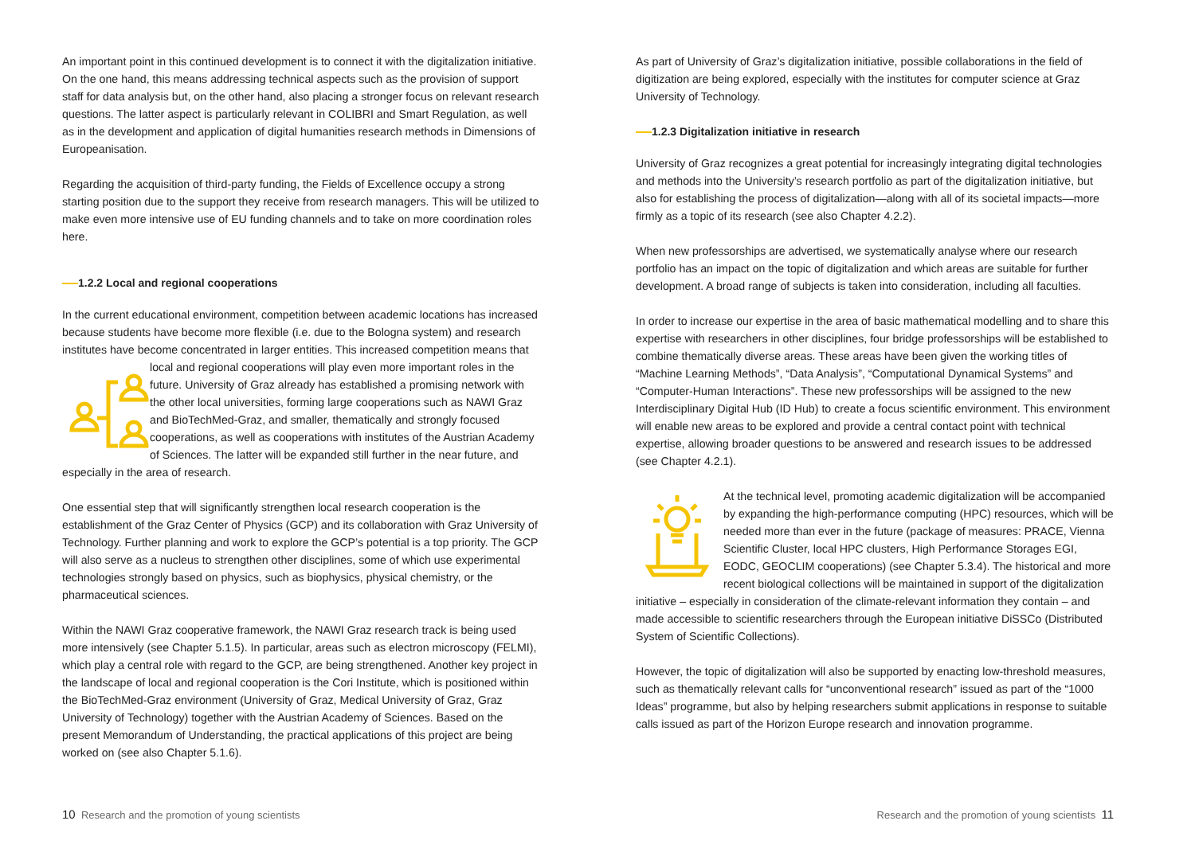An important point in this continued development is to connect it with the digitalization initiative. On the one hand, this means addressing technical aspects such as the provision of support staff for data analysis but, on the other hand, also placing a stronger focus on relevant research questions. The latter aspect is particularly relevant in COLIBRI and Smart Regulation, as well as in the development and application of digital humanities research methods in Dimensions of Europeanisation.
Regarding the acquisition of third-party funding, the Fields of Excellence occupy a strong starting position due to the support they receive from research managers. This will be utilized to make even more intensive use of EU funding channels and to take on more coordination roles here.
1.2.2 Local and regional cooperations
In the current educational environment, competition between academic locations has increased because students have become more flexible (i.e. due to the Bologna system) and research institutes have become concentrated in larger entities. This increased competition means that local and regional cooperations will play even more important roles in the future. University of Graz already has established a promising network with the other local universities, forming large cooperations such as NAWI Graz and BioTechMed-Graz, and smaller, thematically and strongly focused cooperations, as well as cooperations with institutes of the Austrian Academy of Sciences. The latter will be expanded still further in the near future, and especially in the area of research.
One essential step that will significantly strengthen local research cooperation is the establishment of the Graz Center of Physics (GCP) and its collaboration with Graz University of Technology. Further planning and work to explore the GCP’s potential is a top priority. The GCP will also serve as a nucleus to strengthen other disciplines, some of which use experimental technologies strongly based on physics, such as biophysics, physical chemistry, or the pharmaceutical sciences.
Within the NAWI Graz cooperative framework, the NAWI Graz research track is being used more intensively (see Chapter 5.1.5). In particular, areas such as electron microscopy (FELMI), which play a central role with regard to the GCP, are being strengthened. Another key project in the landscape of local and regional cooperation is the Cori Institute, which is positioned within the BioTechMed-Graz environment (University of Graz, Medical University of Graz, Graz University of Technology) together with the Austrian Academy of Sciences. Based on the present Memorandum of Understanding, the practical applications of this project are being worked on (see also Chapter 5.1.6).
10 Research and the promotion of young scientists
As part of University of Graz’s digitalization initiative, possible collaborations in the field of digitization are being explored, especially with the institutes for computer science at Graz University of Technology.
1.2.3 Digitalization initiative in research
University of Graz recognizes a great potential for increasingly integrating digital technologies and methods into the University’s research portfolio as part of the digitalization initiative, but also for establishing the process of digitalization—along with all of its societal impacts—more firmly as a topic of its research (see also Chapter 4.2.2).
When new professorships are advertised, we systematically analyse where our research portfolio has an impact on the topic of digitalization and which areas are suitable for further development. A broad range of subjects is taken into consideration, including all faculties.
In order to increase our expertise in the area of basic mathematical modelling and to share this expertise with researchers in other disciplines, four bridge professorships will be established to combine thematically diverse areas. These areas have been given the working titles of “Machine Learning Methods”, “Data Analysis”, “Computational Dynamical Systems” and “Computer-Human Interactions”. These new professorships will be assigned to the new Interdisciplinary Digital Hub (ID Hub) to create a focus scientific environment. This environment will enable new areas to be explored and provide a central contact point with technical expertise, allowing broader questions to be answered and research issues to be addressed (see Chapter 4.2.1).
At the technical level, promoting academic digitalization will be accompanied by expanding the high-performance computing (HPC) resources, which will be needed more than ever in the future (package of measures: PRACE, Vienna Scientific Cluster, local HPC clusters, High Performance Storages EGI, EODC, GEOCLIM cooperations) (see Chapter 5.3.4). The historical and more recent biological collections will be maintained in support of the digitalization initiative – especially in consideration of the climate-relevant information they contain – and made accessible to scientific researchers through the European initiative DiSSCo (Distributed System of Scientific Collections).
However, the topic of digitalization will also be supported by enacting low-threshold measures, such as thematically relevant calls for “unconventional research” issued as part of the “1000 Ideas” programme, but also by helping researchers submit applications in response to suitable calls issued as part of the Horizon Europe research and innovation programme.
Research and the promotion of young scientists 11